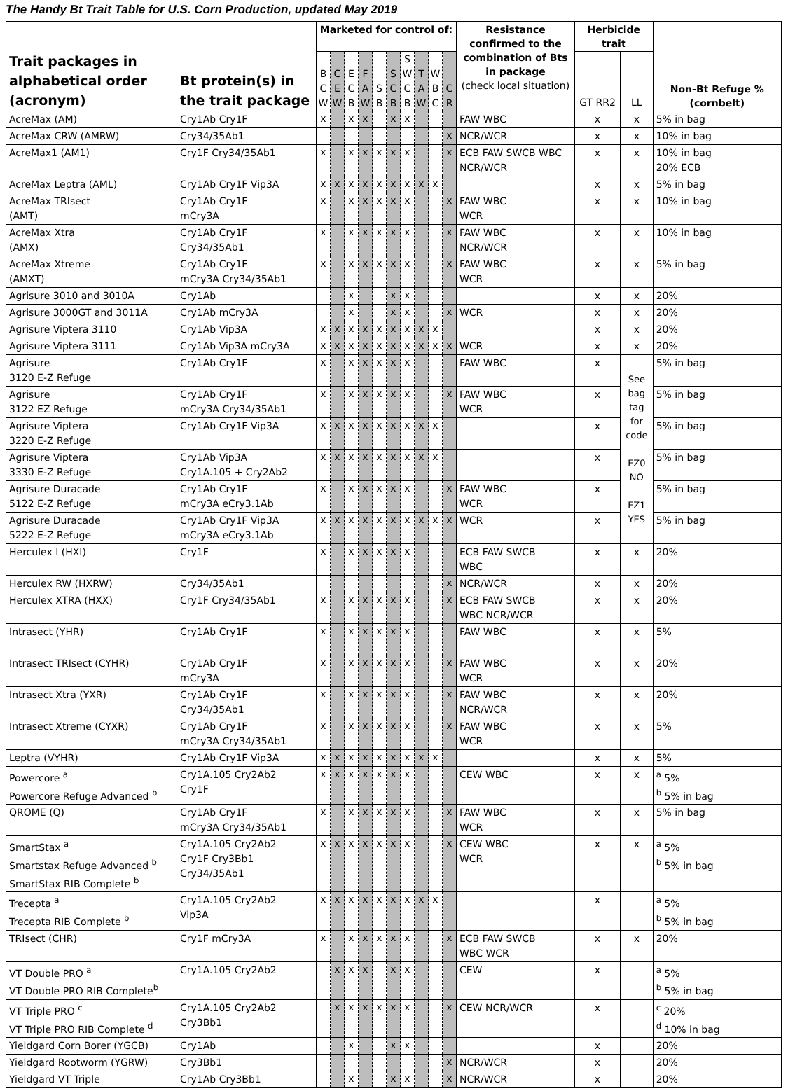The Handy Bt Trait Table for U.S. Corn Production, updated May 2019
| Trait packages in alphabetical order (acronym) | Bt protein(s) in the trait package | Marketed for control of: | | | | | | | | | | Resistance confirmed to the combination of Bts in package (check local situation) | Herbicide trait | | Non-Bt Refuge % (cornbelt) |
| --- | --- | --- | --- | --- | --- | --- | --- | --- | --- | --- | --- | --- | --- | --- | --- |
| | | B C W | C E W | E C B | F A W | S B | S C B | S W C B | T A W | W B C | C R | | GT RR2 | LL | |
| AcreMax (AM) | Cry1Ab Cry1F | x | | x | x | | x | x | | | | FAW WBC | x | x | 5% in bag |
| AcreMax CRW (AMRW) | Cry34/35Ab1 | | | | | | | | | | x | NCR/WCR | x | x | 10% in bag |
| AcreMax1 (AM1) | Cry1F Cry34/35Ab1 | x | | x | x | x | x | x | | | x | ECB FAW SWCB WBC NCR/WCR | x | x | 10% in bag 20% ECB |
| AcreMax Leptra (AML) | Cry1Ab Cry1F Vip3A | x | x | x | x | x | x | x | x | x | | | x | x | 5% in bag |
| AcreMax TRIsect (AMT) | Cry1Ab Cry1F mCry3A | x | | x | x | x | x | x | | | x | FAW WBC WCR | x | x | 10% in bag |
| AcreMax Xtra (AMX) | Cry1Ab Cry1F Cry34/35Ab1 | x | | x | x | x | x | x | | | x | FAW WBC NCR/WCR | x | x | 10% in bag |
| AcreMax Xtreme (AMXT) | Cry1Ab Cry1F mCry3A Cry34/35Ab1 | x | | x | x | x | x | x | | | x | FAW WBC WCR | x | x | 5% in bag |
| Agrisure 3010 and 3010A | Cry1Ab | | | x | | | x | x | | | | | x | x | 20% |
| Agrisure 3000GT and 3011A | Cry1Ab mCry3A | | | x | | | x | x | | | x | WCR | x | x | 20% |
| Agrisure Viptera 3110 | Cry1Ab Vip3A | x | x | x | x | x | x | x | x | x | | | x | x | 20% |
| Agrisure Viptera 3111 | Cry1Ab Vip3A mCry3A | x | x | x | x | x | x | x | x | x | x | WCR | x | x | 20% |
| Agrisure 3120 E-Z Refuge | Cry1Ab Cry1F | x | | x | x | x | x | x | | | | FAW WBC | x | See bag tag for code EZ0 NO EZ1 YES | 5% in bag |
| Agrisure 3122 EZ Refuge | Cry1Ab Cry1F mCry3A Cry34/35Ab1 | x | | x | x | x | x | x | | | x | FAW WBC WCR | x | | 5% in bag |
| Agrisure Viptera 3220 E-Z Refuge | Cry1Ab Cry1F Vip3A | x | x | x | x | x | x | x | x | x | | | x | | 5% in bag |
| Agrisure Viptera 3330 E-Z Refuge | Cry1Ab Vip3A Cry1A.105 + Cry2Ab2 | x | x | x | x | x | x | x | x | x | | | x | | 5% in bag |
| Agrisure Duracade 5122 E-Z Refuge | Cry1Ab Cry1F mCry3A eCry3.1Ab | x | | x | x | x | x | x | | | x | FAW WBC WCR | x | | 5% in bag |
| Agrisure Duracade 5222 E-Z Refuge | Cry1Ab Cry1F Vip3A mCry3A eCry3.1Ab | x | x | x | x | x | x | x | x | x | x | WCR | x | | 5% in bag |
| Herculex I (HXI) | Cry1F | x | | x | x | x | x | x | | | | ECB FAW SWCB WBC | x | x | 20% |
| Herculex RW (HXRW) | Cry34/35Ab1 | | | | | | | | | | x | NCR/WCR | x | x | 20% |
| Herculex XTRA (HXX) | Cry1F Cry34/35Ab1 | x | | x | x | x | x | x | | | x | ECB FAW SWCB WBC NCR/WCR | x | x | 20% |
| Intrasect (YHR) | Cry1Ab Cry1F | x | | x | x | x | x | x | | | | FAW WBC | x | x | 5% |
| Intrasect TRIsect (CYHR) | Cry1Ab Cry1F mCry3A | x | | x | x | x | x | x | | | x | FAW WBC WCR | x | x | 20% |
| Intrasect Xtra (YXR) | Cry1Ab Cry1F Cry34/35Ab1 | x | | x | x | x | x | x | | | x | FAW WBC NCR/WCR | x | x | 20% |
| Intrasect Xtreme (CYXR) | Cry1Ab Cry1F mCry3A Cry34/35Ab1 | x | | x | x | x | x | x | | | x | FAW WBC WCR | x | x | 5% |
| Leptra (VYHR) | Cry1Ab Cry1F Vip3A | x | x | x | x | x | x | x | x | x | | | x | x | 5% |
| Powercore <sup>a</sup> Powercore Refuge Advanced <sup>b</sup> | Cry1A.105 Cry2Ab2 Cry1F | x | x | x | x | x | x | x | | | | CEW WBC | x | x | <sup>a</sup> 5% <sup>b</sup> 5% in bag |
| QROME (Q) | Cry1Ab Cry1F mCry3A Cry34/35Ab1 | x | | x | x | x | x | x | | | x | FAW WBC WCR | x | x | 5% in bag |
| SmartStax <sup>a</sup> Smartstax Refuge Advanced <sup>b</sup> SmartStax RIB Complete <sup>b</sup> | Cry1A.105 Cry2Ab2 Cry1F Cry3Bb1 Cry34/35Ab1 | x | x | x | x | x | x | x | | | x | CEW WBC WCR | x | x | <sup>a</sup> 5% <sup>b</sup> 5% in bag |
| Trecepta <sup>a</sup> Trecepta RIB Complete <sup>b</sup> | Cry1A.105 Cry2Ab2 Vip3A | x | x | x | x | x | x | x | x | x | | | x | | <sup>a</sup> 5% <sup>b</sup> 5% in bag |
| TRIsect (CHR) | Cry1F mCry3A | x | | x | x | x | x | x | | | x | ECB FAW SWCB WBC WCR | x | x | 20% |
| VT Double PRO <sup>a</sup> VT Double PRO RIB Complete<sup>b</sup> | Cry1A.105 Cry2Ab2 | | x | x | x | | x | x | | | | CEW | x | | <sup>a</sup> 5% <sup>b</sup> 5% in bag |
| VT Triple PRO <sup>c</sup> VT Triple PRO RIB Complete <sup>d</sup> | Cry1A.105 Cry2Ab2 Cry3Bb1 | | x | x | x | x | x | x | | | x | CEW NCR/WCR | x | | <sup>c</sup> 20% <sup>d</sup> 10% in bag |
| Yieldgard Corn Borer (YGCB) | Cry1Ab | | | x | | | x | x | | | | | x | | 20% |
| Yieldgard Rootworm (YGRW) | Cry3Bb1 | | | | | | | | | | x | NCR/WCR | x | | 20% |
| Yieldgard VT Triple | Cry1Ab Cry3Bb1 | | | x | | | x | x | | | x | NCR/WCR | x | | 20% |